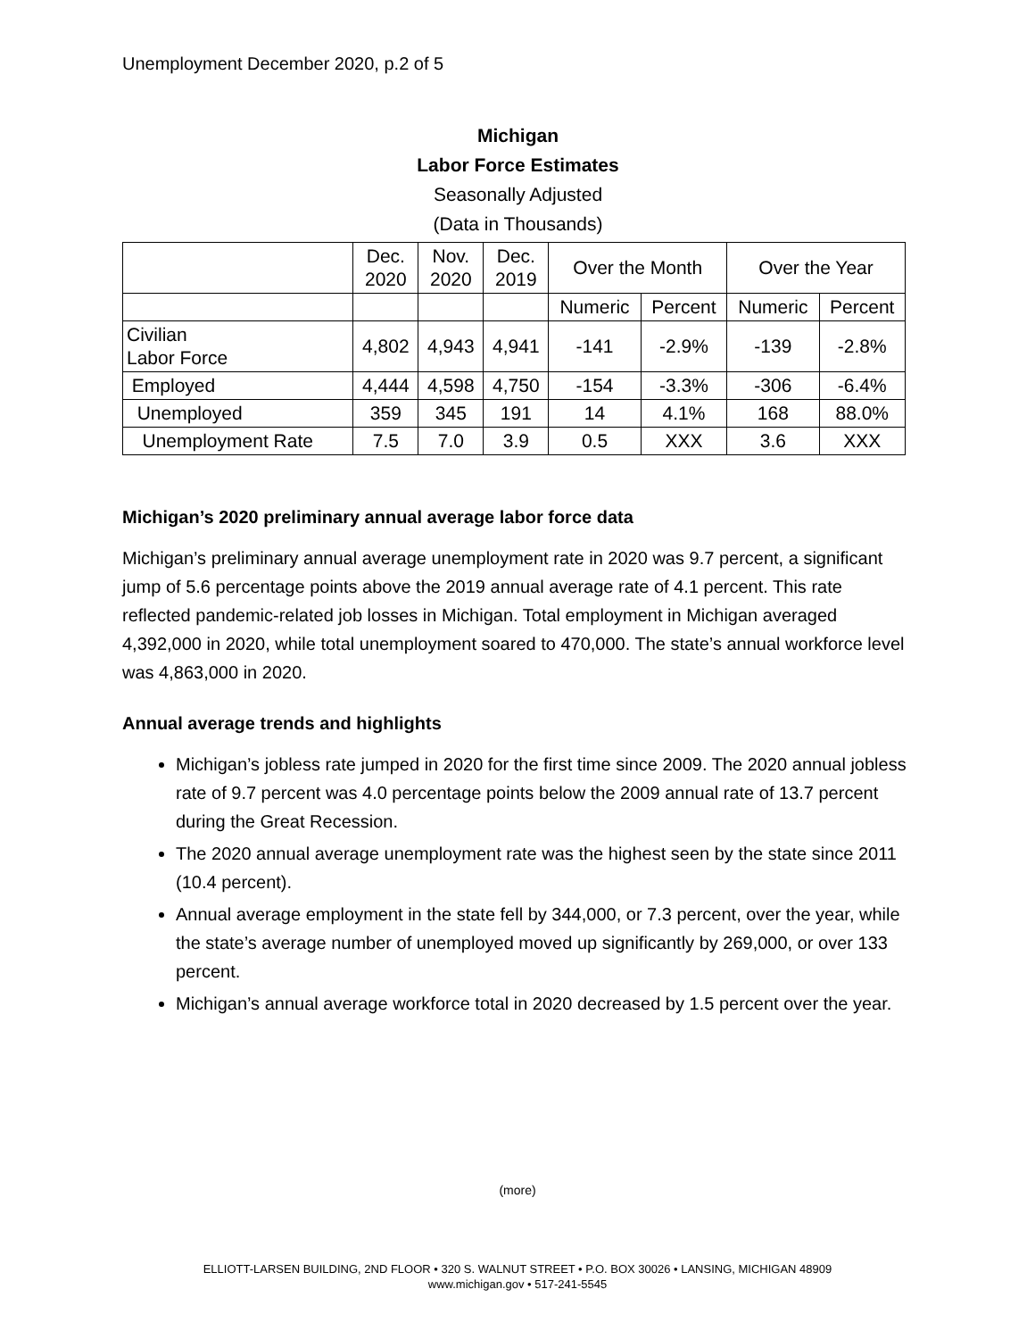Unemployment December 2020, p.2 of 5
Michigan
Labor Force Estimates
Seasonally Adjusted
(Data in Thousands)
| | Dec. 2020 | Nov. 2020 | Dec. 2019 | Over the Month | | Over the Year | |
| | | | | Numeric | Percent | Numeric | Percent |
| Civilian Labor Force | 4,802 | 4,943 | 4,941 | -141 | -2.9% | -139 | -2.8% |
| Employed | 4,444 | 4,598 | 4,750 | -154 | -3.3% | -306 | -6.4% |
| Unemployed | 359 | 345 | 191 | 14 | 4.1% | 168 | 88.0% |
| Unemployment Rate | 7.5 | 7.0 | 3.9 | 0.5 | XXX | 3.6 | XXX |
Michigan’s 2020 preliminary annual average labor force data
Michigan’s preliminary annual average unemployment rate in 2020 was 9.7 percent, a significant jump of 5.6 percentage points above the 2019 annual average rate of 4.1 percent. This rate reflected pandemic-related job losses in Michigan. Total employment in Michigan averaged 4,392,000 in 2020, while total unemployment soared to 470,000. The state’s annual workforce level was 4,863,000 in 2020.
Annual average trends and highlights
Michigan’s jobless rate jumped in 2020 for the first time since 2009. The 2020 annual jobless rate of 9.7 percent was 4.0 percentage points below the 2009 annual rate of 13.7 percent during the Great Recession.
The 2020 annual average unemployment rate was the highest seen by the state since 2011 (10.4 percent).
Annual average employment in the state fell by 344,000, or 7.3 percent, over the year, while the state’s average number of unemployed moved up significantly by 269,000, or over 133 percent.
Michigan’s annual average workforce total in 2020 decreased by 1.5 percent over the year.
(more)
ELLIOTT-LARSEN BUILDING, 2ND FLOOR • 320 S. WALNUT STREET • P.O. BOX 30026 • LANSING, MICHIGAN 48909
www.michigan.gov • 517-241-5545